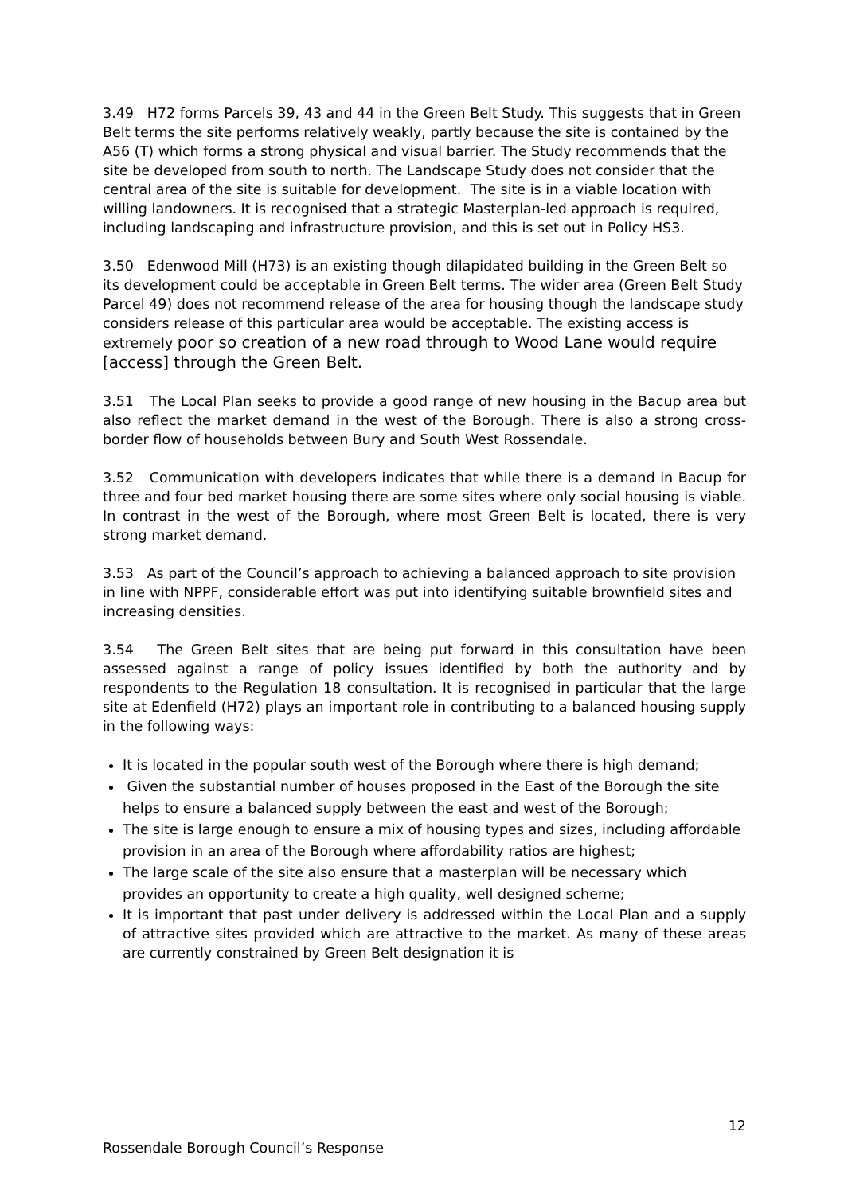3.49 H72 forms Parcels 39, 43 and 44 in the Green Belt Study. This suggests that in Green Belt terms the site performs relatively weakly, partly because the site is contained by the A56 (T) which forms a strong physical and visual barrier. The Study recommends that the site be developed from south to north. The Landscape Study does not consider that the central area of the site is suitable for development. The site is in a viable location with willing landowners. It is recognised that a strategic Masterplan-led approach is required, including landscaping and infrastructure provision, and this is set out in Policy HS3.
3.50 Edenwood Mill (H73) is an existing though dilapidated building in the Green Belt so its development could be acceptable in Green Belt terms. The wider area (Green Belt Study Parcel 49) does not recommend release of the area for housing though the landscape study considers release of this particular area would be acceptable. The existing access is extremely poor so creation of a new road through to Wood Lane would require [access] through the Green Belt.
3.51 The Local Plan seeks to provide a good range of new housing in the Bacup area but also reflect the market demand in the west of the Borough. There is also a strong cross-border flow of households between Bury and South West Rossendale.
3.52 Communication with developers indicates that while there is a demand in Bacup for three and four bed market housing there are some sites where only social housing is viable. In contrast in the west of the Borough, where most Green Belt is located, there is very strong market demand.
3.53 As part of the Council’s approach to achieving a balanced approach to site provision in line with NPPF, considerable effort was put into identifying suitable brownfield sites and increasing densities.
3.54 The Green Belt sites that are being put forward in this consultation have been assessed against a range of policy issues identified by both the authority and by respondents to the Regulation 18 consultation. It is recognised in particular that the large site at Edenfield (H72) plays an important role in contributing to a balanced housing supply in the following ways:
It is located in the popular south west of the Borough where there is high demand;
Given the substantial number of houses proposed in the East of the Borough the site helps to ensure a balanced supply between the east and west of the Borough;
The site is large enough to ensure a mix of housing types and sizes, including affordable provision in an area of the Borough where affordability ratios are highest;
The large scale of the site also ensure that a masterplan will be necessary which provides an opportunity to create a high quality, well designed scheme;
It is important that past under delivery is addressed within the Local Plan and a supply of attractive sites provided which are attractive to the market. As many of these areas are currently constrained by Green Belt designation it is
12
Rossendale Borough Council’s Response